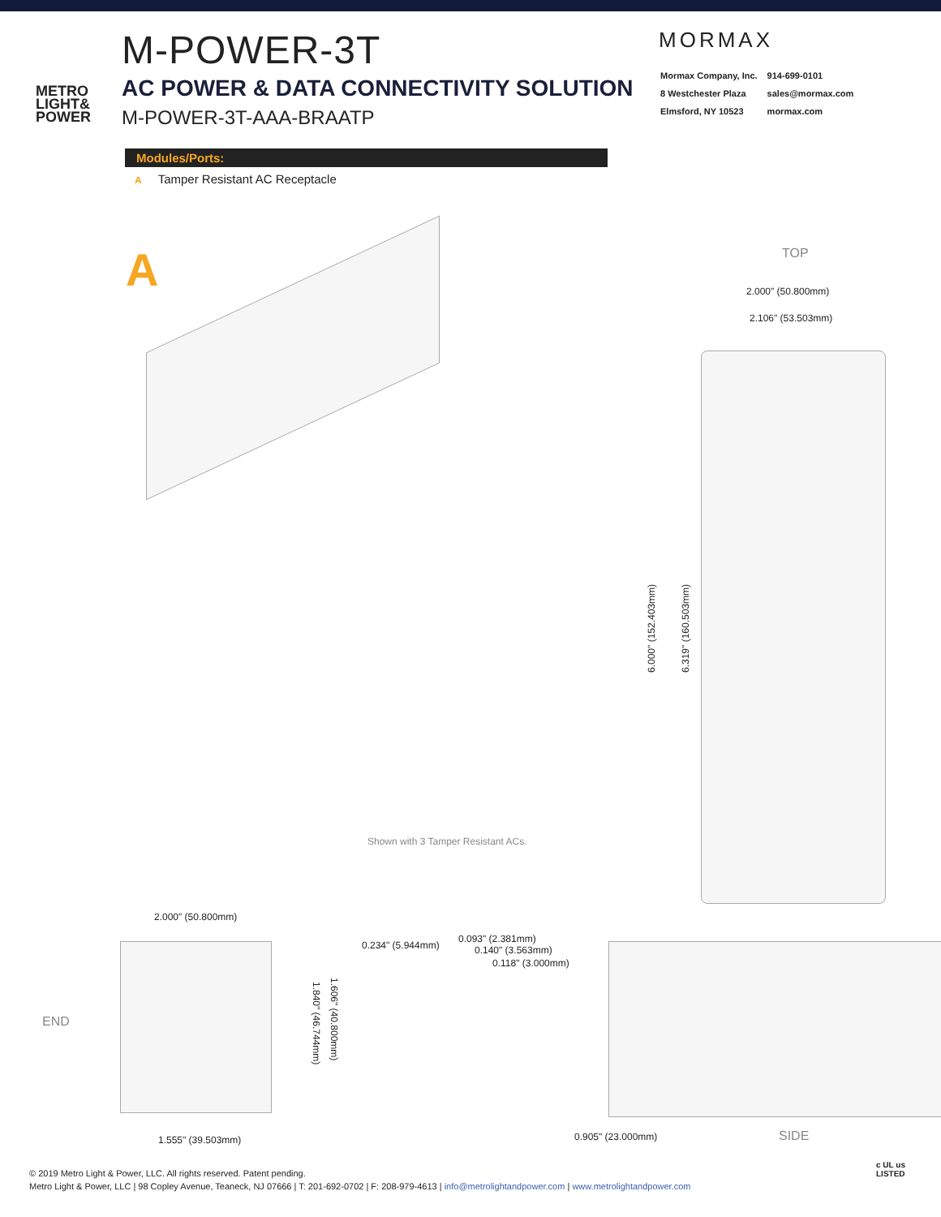METRO
LIGHT&
POWER
M-POWER-3T
AC POWER & DATA CONNECTIVITY SOLUTION
M-POWER-3T-AAA-BRAATP
MORMAX
| Mormax Company, Inc. | 914-699-0101 |
| 8 Westchester Plaza | sales@mormax.com |
| Elmsford, NY 10523 | mormax.com |
Modules/Ports:
A Tamper Resistant AC Receptacle
A
Shown with 3 Tamper Resistant ACs.
TOP
2.000" (50.800mm)
2.106" (53.503mm)
6.000" (152.403mm)
6.319" (160.503mm)
2.000" (50.800mm)
END
1.840" (46.744mm)
1.606" (40.800mm)
1.555" (39.503mm)
0.234" (5.944mm)
0.093" (2.381mm)
0.140" (3.563mm)
0.118" (3.000mm)
0.905" (23.000mm) SIDE
© 2019 Metro Light & Power, LLC. All rights reserved. Patent pending.
Metro Light & Power, LLC | 98 Copley Avenue, Teaneck, NJ 07666 | T: 201-692-0702 | F: 208-979-4613 | info@metrolightandpower.com | www.metrolightandpower.com
c UL us
LISTED